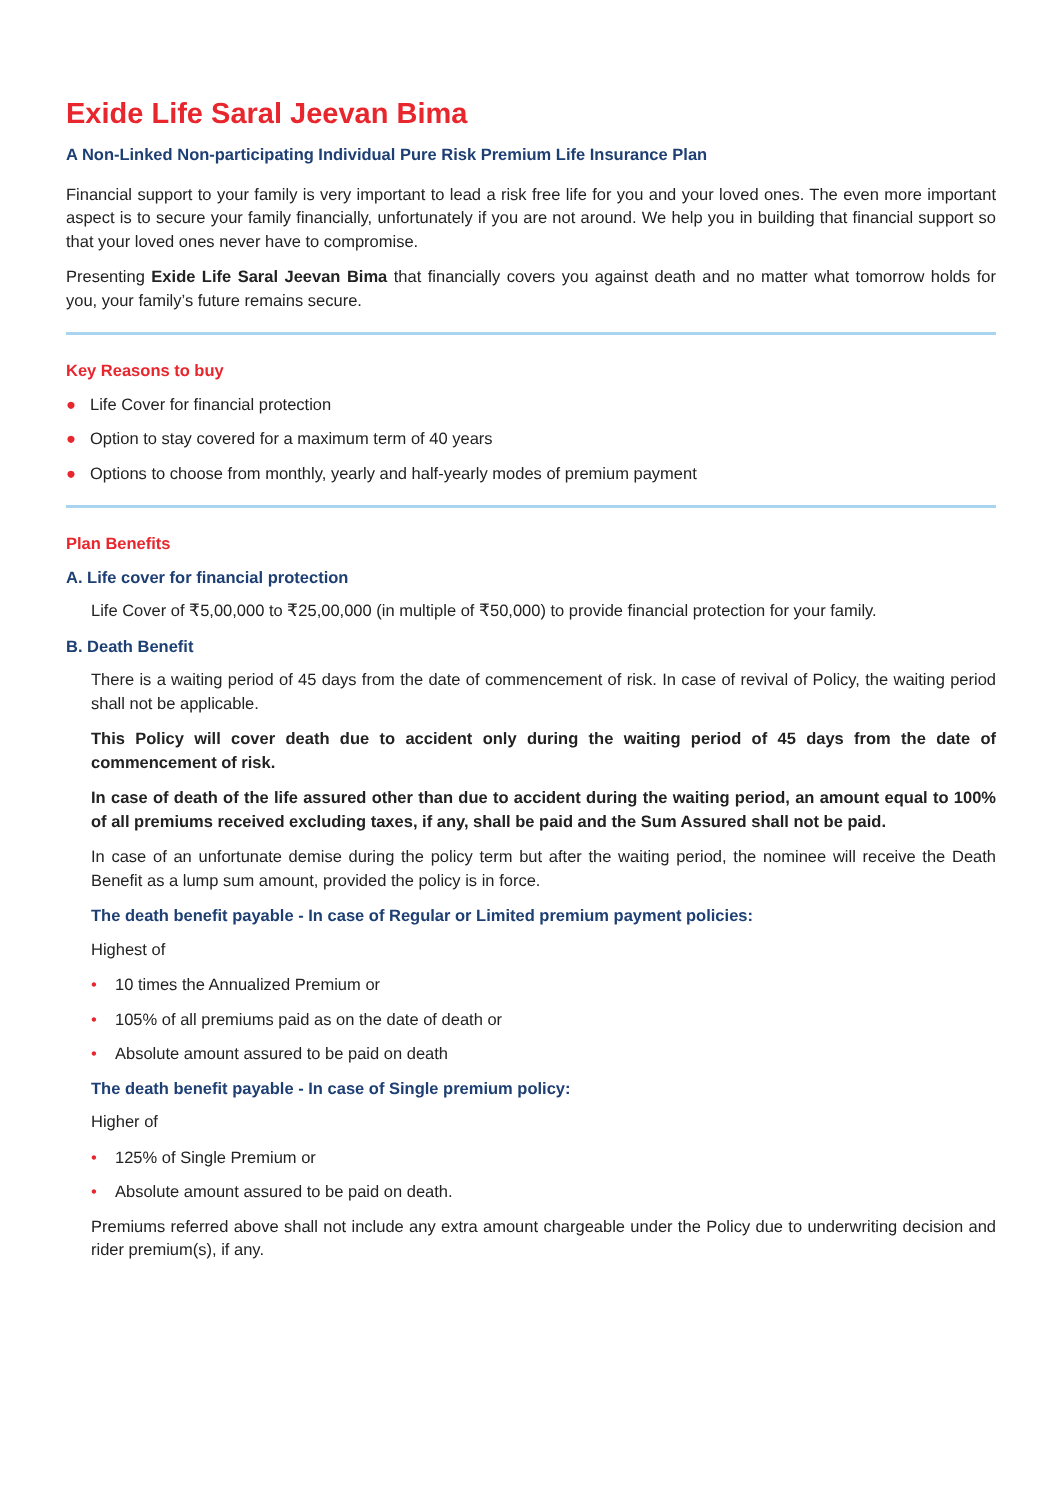Exide Life Saral Jeevan Bima
A Non-Linked Non-participating Individual Pure Risk Premium Life Insurance Plan
Financial support to your family is very important to lead a risk free life for you and your loved ones. The even more important aspect is to secure your family financially, unfortunately if you are not around. We help you in building that financial support so that your loved ones never have to compromise.
Presenting Exide Life Saral Jeevan Bima that financially covers you against death and no matter what tomorrow holds for you, your family’s future remains secure.
Key Reasons to buy
● Life Cover for financial protection
● Option to stay covered for a maximum term of 40 years
● Options to choose from monthly, yearly and half-yearly modes of premium payment
Plan Benefits
A. Life cover for financial protection
Life Cover of ₹5,00,000 to ₹25,00,000 (in multiple of ₹50,000) to provide financial protection for your family.
B. Death Benefit
There is a waiting period of 45 days from the date of commencement of risk. In case of revival of Policy, the waiting period shall not be applicable.
This Policy will cover death due to accident only during the waiting period of 45 days from the date of commencement of risk.
In case of death of the life assured other than due to accident during the waiting period, an amount equal to 100% of all premiums received excluding taxes, if any, shall be paid and the Sum Assured shall not be paid.
In case of an unfortunate demise during the policy term but after the waiting period, the nominee will receive the Death Benefit as a lump sum amount, provided the policy is in force.
The death benefit payable - In case of Regular or Limited premium payment policies:
Highest of
• 10 times the Annualized Premium or
• 105% of all premiums paid as on the date of death or
• Absolute amount assured to be paid on death
The death benefit payable - In case of Single premium policy:
Higher of
• 125% of Single Premium or
• Absolute amount assured to be paid on death.
Premiums referred above shall not include any extra amount chargeable under the Policy due to underwriting decision and rider premium(s), if any.